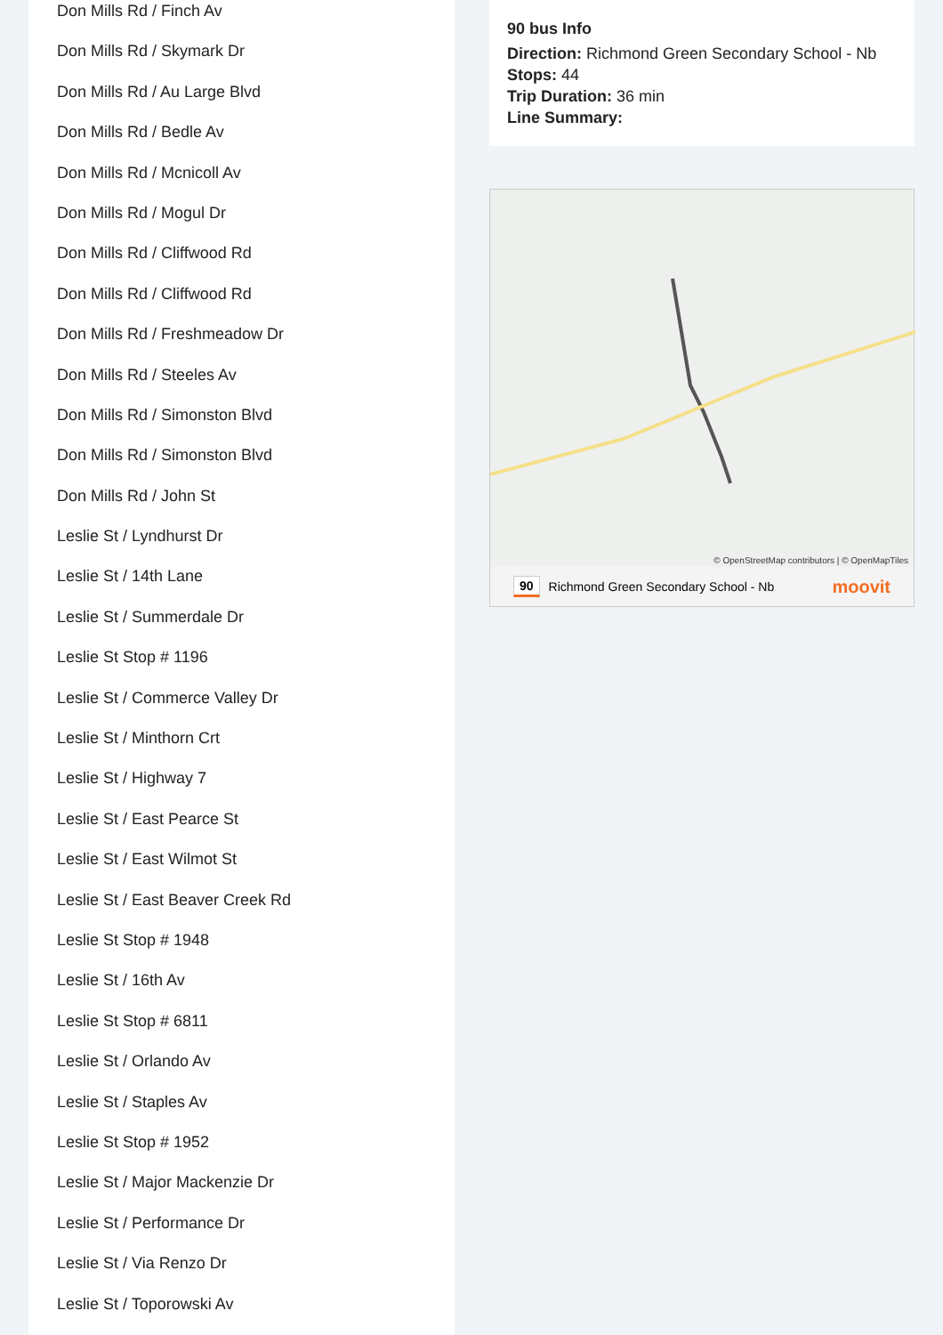Don Mills Rd / Finch Av
Don Mills Rd / Skymark Dr
Don Mills Rd / Au Large Blvd
Don Mills Rd / Bedle Av
Don Mills Rd / Mcnicoll Av
Don Mills Rd / Mogul Dr
Don Mills Rd / Cliffwood Rd
Don Mills Rd / Cliffwood Rd
Don Mills Rd / Freshmeadow Dr
Don Mills Rd / Steeles Av
Don Mills Rd / Simonston Blvd
Don Mills Rd / Simonston Blvd
Don Mills Rd / John St
Leslie St / Lyndhurst Dr
Leslie St / 14th Lane
Leslie St / Summerdale Dr
Leslie St Stop # 1196
Leslie St / Commerce Valley Dr
Leslie St / Minthorn Crt
Leslie St / Highway 7
Leslie St / East Pearce St
Leslie St / East Wilmot St
Leslie St / East Beaver Creek Rd
Leslie St Stop # 1948
Leslie St / 16th Av
Leslie St Stop # 6811
Leslie St / Orlando Av
Leslie St / Staples Av
Leslie St Stop # 1952
Leslie St / Major Mackenzie Dr
Leslie St / Performance Dr
Leslie St / Via Renzo Dr
Leslie St / Toporowski Av
90 bus Info
Direction: Richmond Green Secondary School - Nb
Stops: 44
Trip Duration: 36 min
Line Summary:
© OpenStreetMap contributors | © OpenMapTiles
90 Richmond Green Secondary School - Nb moovit